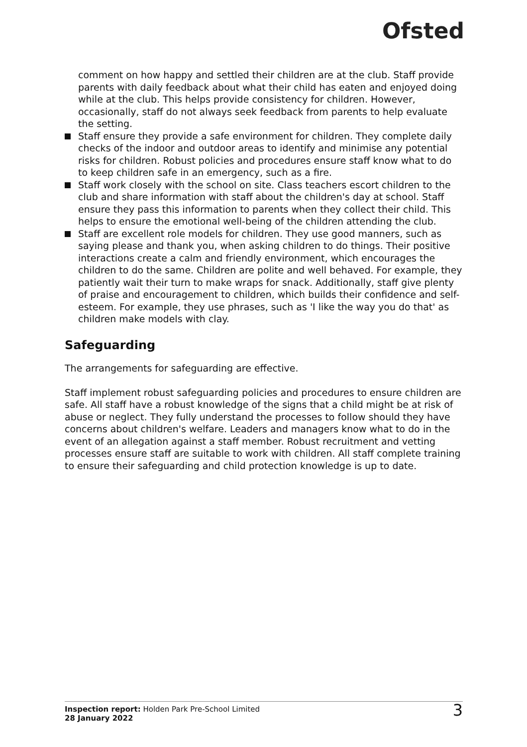Ofsted
comment on how happy and settled their children are at the club. Staff provide parents with daily feedback about what their child has eaten and enjoyed doing while at the club. This helps provide consistency for children. However, occasionally, staff do not always seek feedback from parents to help evaluate the setting.
Staff ensure they provide a safe environment for children. They complete daily checks of the indoor and outdoor areas to identify and minimise any potential risks for children. Robust policies and procedures ensure staff know what to do to keep children safe in an emergency, such as a fire.
Staff work closely with the school on site. Class teachers escort children to the club and share information with staff about the children's day at school. Staff ensure they pass this information to parents when they collect their child. This helps to ensure the emotional well-being of the children attending the club.
Staff are excellent role models for children. They use good manners, such as saying please and thank you, when asking children to do things. Their positive interactions create a calm and friendly environment, which encourages the children to do the same. Children are polite and well behaved. For example, they patiently wait their turn to make wraps for snack. Additionally, staff give plenty of praise and encouragement to children, which builds their confidence and self-esteem. For example, they use phrases, such as 'I like the way you do that' as children make models with clay.
Safeguarding
The arrangements for safeguarding are effective.
Staff implement robust safeguarding policies and procedures to ensure children are safe. All staff have a robust knowledge of the signs that a child might be at risk of abuse or neglect. They fully understand the processes to follow should they have concerns about children's welfare. Leaders and managers know what to do in the event of an allegation against a staff member. Robust recruitment and vetting processes ensure staff are suitable to work with children. All staff complete training to ensure their safeguarding and child protection knowledge is up to date.
Inspection report: Holden Park Pre-School Limited
28 January 2022
3